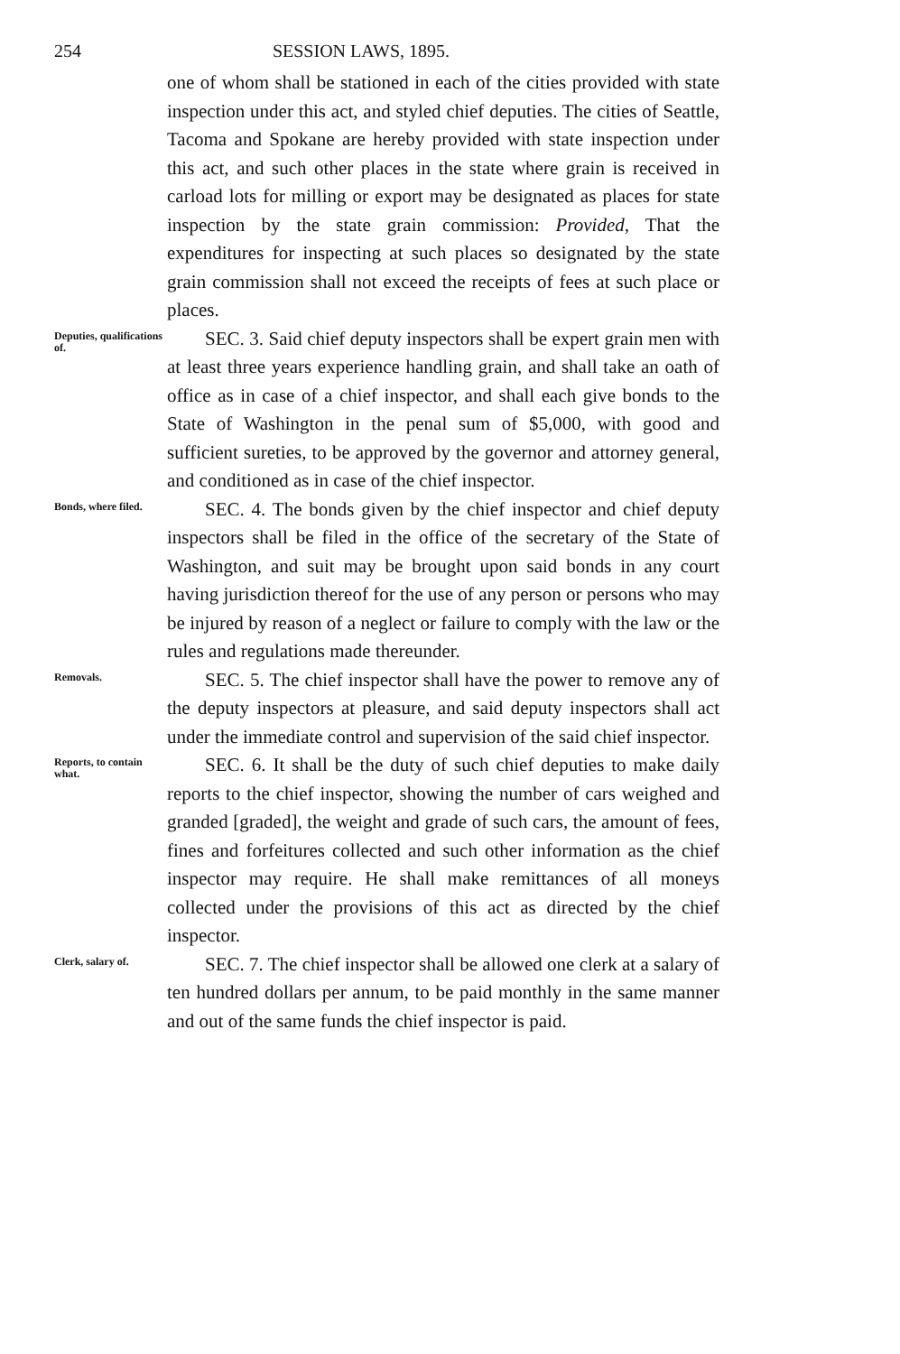254 SESSION LAWS, 1895.
one of whom shall be stationed in each of the cities provided with state inspection under this act, and styled chief deputies. The cities of Seattle, Tacoma and Spokane are hereby provided with state inspection under this act, and such other places in the state where grain is received in carload lots for milling or export may be designated as places for state inspection by the state grain commission: Provided, That the expenditures for inspecting at such places so designated by the state grain commission shall not exceed the receipts of fees at such place or places.
Deputies, qualifications of.
SEC. 3. Said chief deputy inspectors shall be expert grain men with at least three years experience handling grain, and shall take an oath of office as in case of a chief inspector, and shall each give bonds to the State of Washington in the penal sum of $5,000, with good and sufficient sureties, to be approved by the governor and attorney general, and conditioned as in case of the chief inspector.
Bonds, where filed.
SEC. 4. The bonds given by the chief inspector and chief deputy inspectors shall be filed in the office of the secretary of the State of Washington, and suit may be brought upon said bonds in any court having jurisdiction thereof for the use of any person or persons who may be injured by reason of a neglect or failure to comply with the law or the rules and regulations made thereunder.
Removals.
SEC. 5. The chief inspector shall have the power to remove any of the deputy inspectors at pleasure, and said deputy inspectors shall act under the immediate control and supervision of the said chief inspector.
Reports, to contain what.
SEC. 6. It shall be the duty of such chief deputies to make daily reports to the chief inspector, showing the number of cars weighed and granded [graded], the weight and grade of such cars, the amount of fees, fines and forfeitures collected and such other information as the chief inspector may require. He shall make remittances of all moneys collected under the provisions of this act as directed by the chief inspector.
Clerk, salary of.
SEC. 7. The chief inspector shall be allowed one clerk at a salary of ten hundred dollars per annum, to be paid monthly in the same manner and out of the same funds the chief inspector is paid.